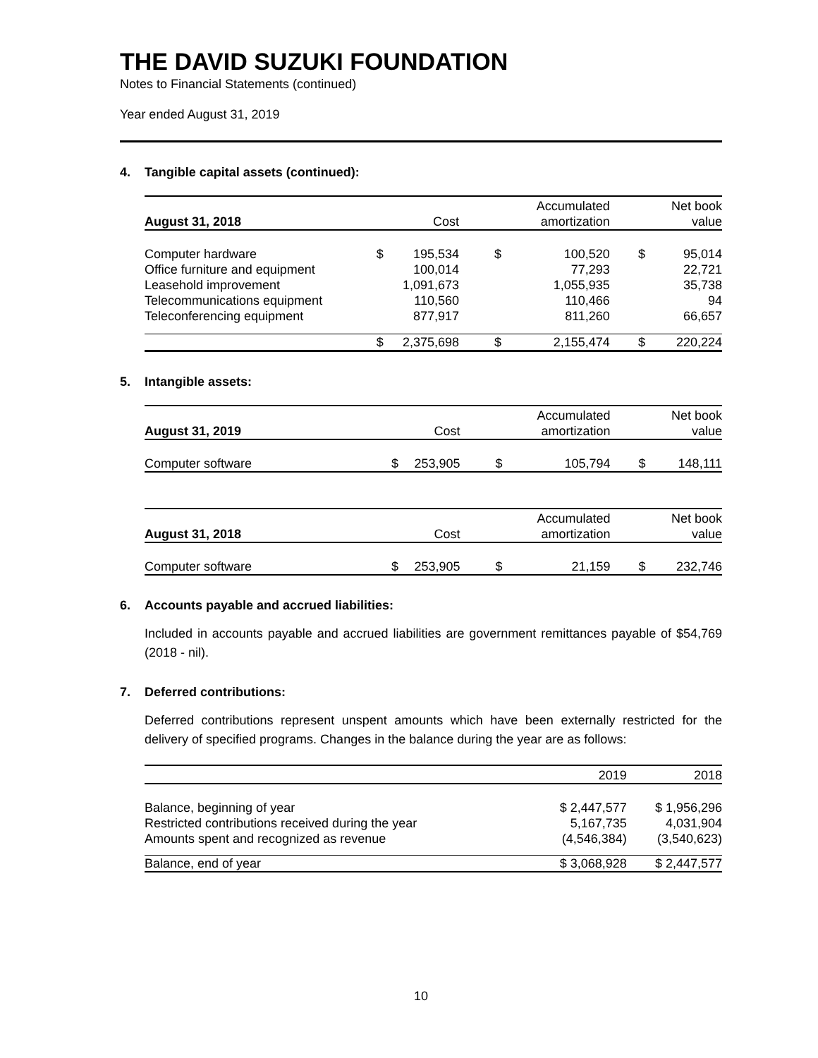THE DAVID SUZUKI FOUNDATION
Notes to Financial Statements (continued)
Year ended August 31, 2019
4. Tangible capital assets (continued):
| | | | | Accumulated | | Net book |
| --- | --- | --- | --- | --- | --- | --- |
| August 31, 2018 | | Cost | | amortization | | value |
| Computer hardware | $ | 195,534 | $ | 100,520 | $ | 95,014 |
| Office furniture and equipment | | 100,014 | | 77,293 | | 22,721 |
| Leasehold improvement | | 1,091,673 | | 1,055,935 | | 35,738 |
| Telecommunications equipment | | 110,560 | | 110,466 | | 94 |
| Teleconferencing equipment | | 877,917 | | 811,260 | | 66,657 |
| | $ | 2,375,698 | $ | 2,155,474 | $ | 220,224 |
5. Intangible assets:
| | | | | Accumulated | | Net book |
| --- | --- | --- | --- | --- | --- | --- |
| August 31, 2019 | | Cost | | amortization | | value |
| Computer software | $ | 253,905 | $ | 105,794 | $ | 148,111 |
| | | | | Accumulated | | Net book |
| --- | --- | --- | --- | --- | --- | --- |
| August 31, 2018 | | Cost | | amortization | | value |
| Computer software | $ | 253,905 | $ | 21,159 | $ | 232,746 |
6. Accounts payable and accrued liabilities:
Included in accounts payable and accrued liabilities are government remittances payable of $54,769 (2018 - nil).
7. Deferred contributions:
Deferred contributions represent unspent amounts which have been externally restricted for the delivery of specified programs. Changes in the balance during the year are as follows:
| | 2019 | 2018 |
| --- | --- | --- |
| Balance, beginning of year | $ 2,447,577 | $ 1,956,296 |
| Restricted contributions received during the year | 5,167,735 | 4,031,904 |
| Amounts spent and recognized as revenue | (4,546,384) | (3,540,623) |
| Balance, end of year | $ 3,068,928 | $ 2,447,577 |
10